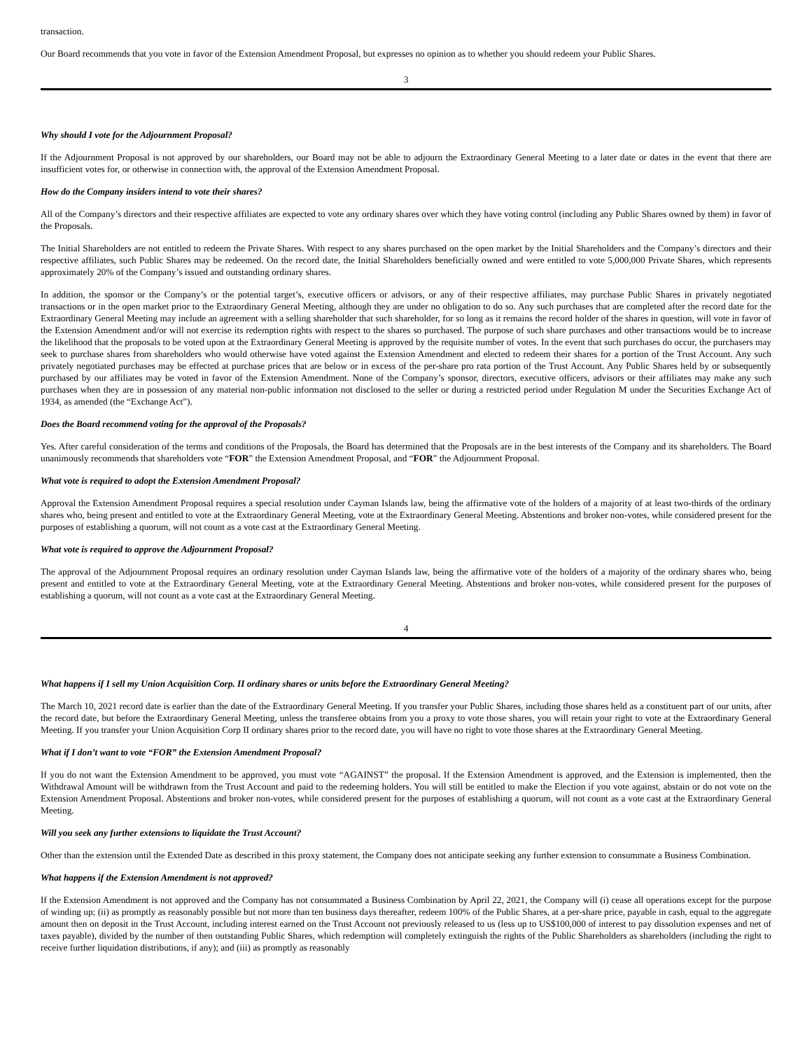transaction.
Our Board recommends that you vote in favor of the Extension Amendment Proposal, but expresses no opinion as to whether you should redeem your Public Shares.
3
Why should I vote for the Adjournment Proposal?
If the Adjournment Proposal is not approved by our shareholders, our Board may not be able to adjourn the Extraordinary General Meeting to a later date or dates in the event that there are insufficient votes for, or otherwise in connection with, the approval of the Extension Amendment Proposal.
How do the Company insiders intend to vote their shares?
All of the Company’s directors and their respective affiliates are expected to vote any ordinary shares over which they have voting control (including any Public Shares owned by them) in favor of the Proposals.
The Initial Shareholders are not entitled to redeem the Private Shares. With respect to any shares purchased on the open market by the Initial Shareholders and the Company’s directors and their respective affiliates, such Public Shares may be redeemed. On the record date, the Initial Shareholders beneficially owned and were entitled to vote 5,000,000 Private Shares, which represents approximately 20% of the Company’s issued and outstanding ordinary shares.
In addition, the sponsor or the Company’s or the potential target’s, executive officers or advisors, or any of their respective affiliates, may purchase Public Shares in privately negotiated transactions or in the open market prior to the Extraordinary General Meeting, although they are under no obligation to do so. Any such purchases that are completed after the record date for the Extraordinary General Meeting may include an agreement with a selling shareholder that such shareholder, for so long as it remains the record holder of the shares in question, will vote in favor of the Extension Amendment and/or will not exercise its redemption rights with respect to the shares so purchased. The purpose of such share purchases and other transactions would be to increase the likelihood that the proposals to be voted upon at the Extraordinary General Meeting is approved by the requisite number of votes. In the event that such purchases do occur, the purchasers may seek to purchase shares from shareholders who would otherwise have voted against the Extension Amendment and elected to redeem their shares for a portion of the Trust Account. Any such privately negotiated purchases may be effected at purchase prices that are below or in excess of the per-share pro rata portion of the Trust Account. Any Public Shares held by or subsequently purchased by our affiliates may be voted in favor of the Extension Amendment. None of the Company’s sponsor, directors, executive officers, advisors or their affiliates may make any such purchases when they are in possession of any material non-public information not disclosed to the seller or during a restricted period under Regulation M under the Securities Exchange Act of 1934, as amended (the “Exchange Act”).
Does the Board recommend voting for the approval of the Proposals?
Yes. After careful consideration of the terms and conditions of the Proposals, the Board has determined that the Proposals are in the best interests of the Company and its shareholders. The Board unanimously recommends that shareholders vote “FOR” the Extension Amendment Proposal, and “FOR” the Adjournment Proposal.
What vote is required to adopt the Extension Amendment Proposal?
Approval the Extension Amendment Proposal requires a special resolution under Cayman Islands law, being the affirmative vote of the holders of a majority of at least two-thirds of the ordinary shares who, being present and entitled to vote at the Extraordinary General Meeting, vote at the Extraordinary General Meeting. Abstentions and broker non-votes, while considered present for the purposes of establishing a quorum, will not count as a vote cast at the Extraordinary General Meeting.
What vote is required to approve the Adjournment Proposal?
The approval of the Adjournment Proposal requires an ordinary resolution under Cayman Islands law, being the affirmative vote of the holders of a majority of the ordinary shares who, being present and entitled to vote at the Extraordinary General Meeting, vote at the Extraordinary General Meeting. Abstentions and broker non-votes, while considered present for the purposes of establishing a quorum, will not count as a vote cast at the Extraordinary General Meeting.
4
What happens if I sell my Union Acquisition Corp. II ordinary shares or units before the Extraordinary General Meeting?
The March 10, 2021 record date is earlier than the date of the Extraordinary General Meeting. If you transfer your Public Shares, including those shares held as a constituent part of our units, after the record date, but before the Extraordinary General Meeting, unless the transferee obtains from you a proxy to vote those shares, you will retain your right to vote at the Extraordinary General Meeting. If you transfer your Union Acquisition Corp II ordinary shares prior to the record date, you will have no right to vote those shares at the Extraordinary General Meeting.
What if I don’t want to vote “FOR” the Extension Amendment Proposal?
If you do not want the Extension Amendment to be approved, you must vote “AGAINST” the proposal. If the Extension Amendment is approved, and the Extension is implemented, then the Withdrawal Amount will be withdrawn from the Trust Account and paid to the redeeming holders. You will still be entitled to make the Election if you vote against, abstain or do not vote on the Extension Amendment Proposal. Abstentions and broker non-votes, while considered present for the purposes of establishing a quorum, will not count as a vote cast at the Extraordinary General Meeting.
Will you seek any further extensions to liquidate the Trust Account?
Other than the extension until the Extended Date as described in this proxy statement, the Company does not anticipate seeking any further extension to consummate a Business Combination.
What happens if the Extension Amendment is not approved?
If the Extension Amendment is not approved and the Company has not consummated a Business Combination by April 22, 2021, the Company will (i) cease all operations except for the purpose of winding up; (ii) as promptly as reasonably possible but not more than ten business days thereafter, redeem 100% of the Public Shares, at a per-share price, payable in cash, equal to the aggregate amount then on deposit in the Trust Account, including interest earned on the Trust Account not previously released to us (less up to US$100,000 of interest to pay dissolution expenses and net of taxes payable), divided by the number of then outstanding Public Shares, which redemption will completely extinguish the rights of the Public Shareholders as shareholders (including the right to receive further liquidation distributions, if any); and (iii) as promptly as reasonably